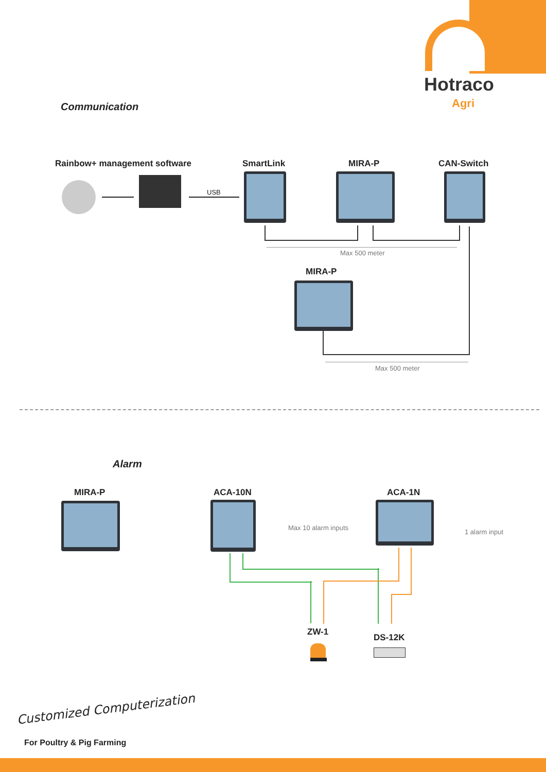Hotraco
Agri
Communication
Rainbow+ management software SmartLink MIRA-P CAN-Switch
USB
Max 500 meter
MIRA-P
Max 500 meter
Alarm
MIRA-P ACA-10N ACA-1N
Max 10 alarm inputs
1 alarm input
ZW-1
DS-12K
Customized Computerization
For Poultry & Pig Farming